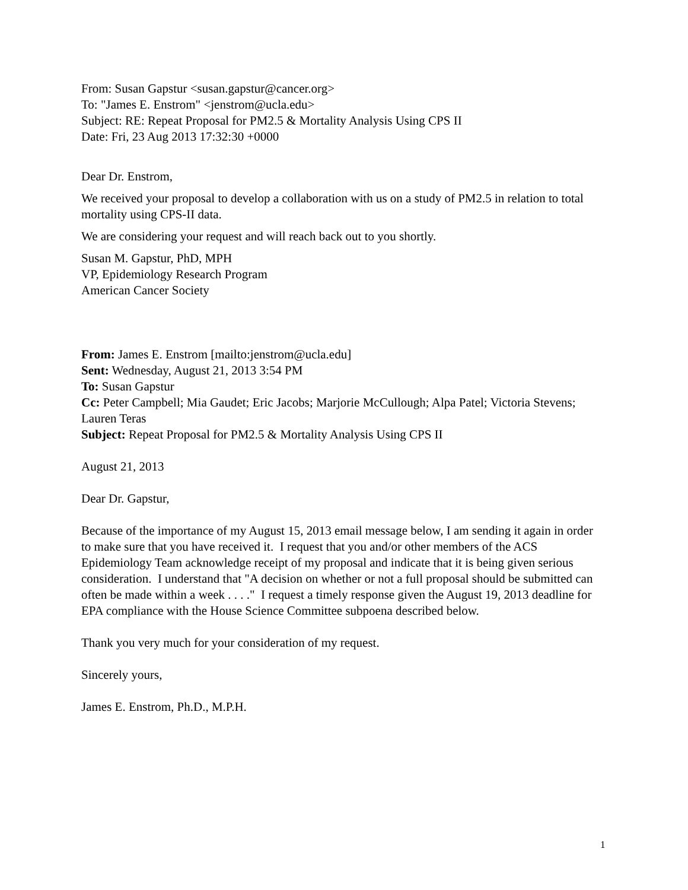From: Susan Gapstur <susan.gapstur@cancer.org>
To: "James E. Enstrom" <jenstrom@ucla.edu>
Subject: RE: Repeat Proposal for PM2.5 & Mortality Analysis Using CPS II
Date: Fri, 23 Aug 2013 17:32:30 +0000
Dear Dr. Enstrom,
We received your proposal to develop a collaboration with us on a study of PM2.5 in relation to total mortality using CPS-II data.
We are considering your request and will reach back out to you shortly.
Susan M. Gapstur, PhD, MPH
VP, Epidemiology Research Program
American Cancer Society
From: James E. Enstrom [mailto:jenstrom@ucla.edu]
Sent: Wednesday, August 21, 2013 3:54 PM
To: Susan Gapstur
Cc: Peter Campbell; Mia Gaudet; Eric Jacobs; Marjorie McCullough; Alpa Patel; Victoria Stevens; Lauren Teras
Subject: Repeat Proposal for PM2.5 & Mortality Analysis Using CPS II
August 21, 2013
Dear Dr. Gapstur,
Because of the importance of my August 15, 2013 email message below, I am sending it again in order to make sure that you have received it. I request that you and/or other members of the ACS Epidemiology Team acknowledge receipt of my proposal and indicate that it is being given serious consideration. I understand that "A decision on whether or not a full proposal should be submitted can often be made within a week . . . ." I request a timely response given the August 19, 2013 deadline for EPA compliance with the House Science Committee subpoena described below.
Thank you very much for your consideration of my request.
Sincerely yours,
James E. Enstrom, Ph.D., M.P.H.
1